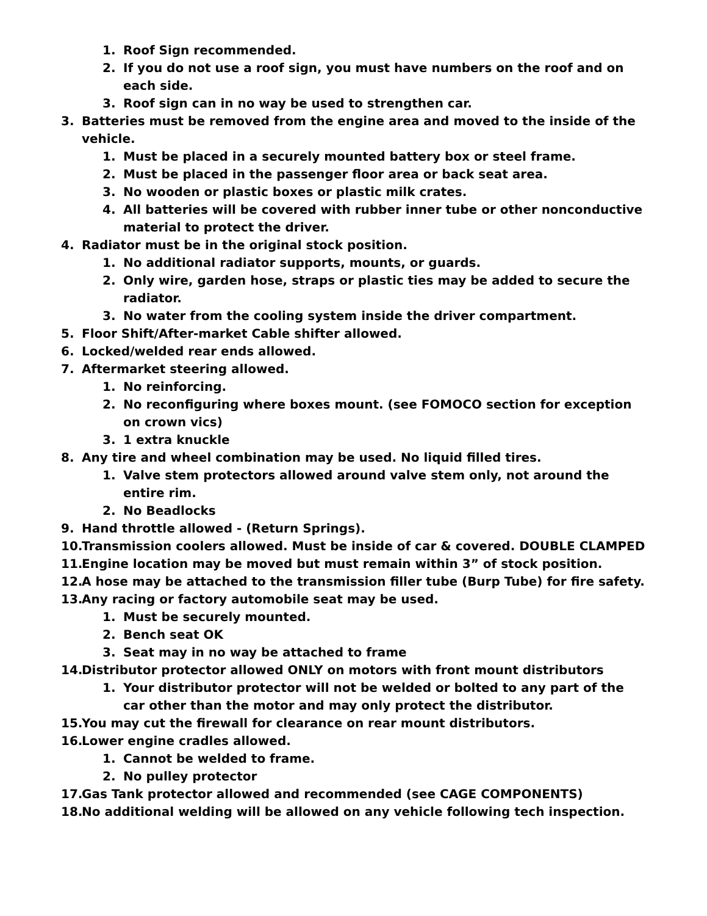1. Roof Sign recommended.
2. If you do not use a roof sign, you must have numbers on the roof and on each side.
3. Roof sign can in no way be used to strengthen car.
3. Batteries must be removed from the engine area and moved to the inside of the vehicle.
1. Must be placed in a securely mounted battery box or steel frame.
2. Must be placed in the passenger floor area or back seat area.
3. No wooden or plastic boxes or plastic milk crates.
4. All batteries will be covered with rubber inner tube or other nonconductive material to protect the driver.
4. Radiator must be in the original stock position.
1. No additional radiator supports, mounts, or guards.
2. Only wire, garden hose, straps or plastic ties may be added to secure the radiator.
3. No water from the cooling system inside the driver compartment.
5. Floor Shift/After-market Cable shifter allowed.
6. Locked/welded rear ends allowed.
7. Aftermarket steering allowed.
1. No reinforcing.
2. No reconfiguring where boxes mount. (see FOMOCO section for exception on crown vics)
3. 1 extra knuckle
8. Any tire and wheel combination may be used. No liquid filled tires.
1. Valve stem protectors allowed around valve stem only, not around the entire rim.
2. No Beadlocks
9. Hand throttle allowed - (Return Springs).
10. Transmission coolers allowed. Must be inside of car & covered. DOUBLE CLAMPED
11. Engine location may be moved but must remain within 3” of stock position.
12. A hose may be attached to the transmission filler tube (Burp Tube) for fire safety.
13. Any racing or factory automobile seat may be used.
1. Must be securely mounted.
2. Bench seat OK
3. Seat may in no way be attached to frame
14. Distributor protector allowed ONLY on motors with front mount distributors
1. Your distributor protector will not be welded or bolted to any part of the car other than the motor and may only protect the distributor.
15. You may cut the firewall for clearance on rear mount distributors.
16. Lower engine cradles allowed.
1. Cannot be welded to frame.
2. No pulley protector
17. Gas Tank protector allowed and recommended (see CAGE COMPONENTS)
18. No additional welding will be allowed on any vehicle following tech inspection.